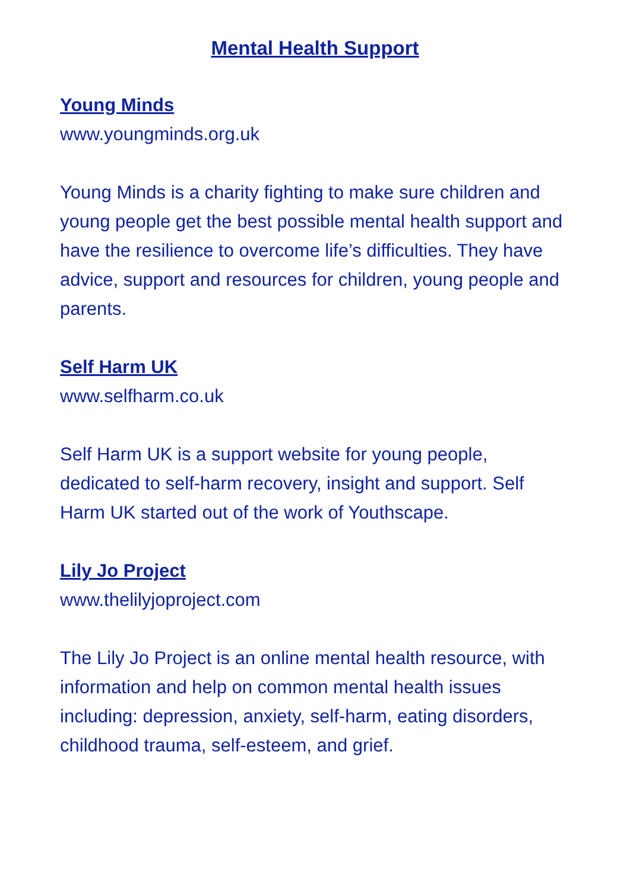Mental Health Support
Young Minds
www.youngminds.org.uk
Young Minds is a charity fighting to make sure children and young people get the best possible mental health support and have the resilience to overcome life’s difficulties. They have advice, support and resources for children, young people and parents.
Self Harm UK
www.selfharm.co.uk
Self Harm UK is a support website for young people, dedicated to self-harm recovery, insight and support. Self Harm UK started out of the work of Youthscape.
Lily Jo Project
www.thelilyjoproject.com
The Lily Jo Project is an online mental health resource, with information and help on common mental health issues including: depression, anxiety, self-harm, eating disorders, childhood trauma, self-esteem, and grief.